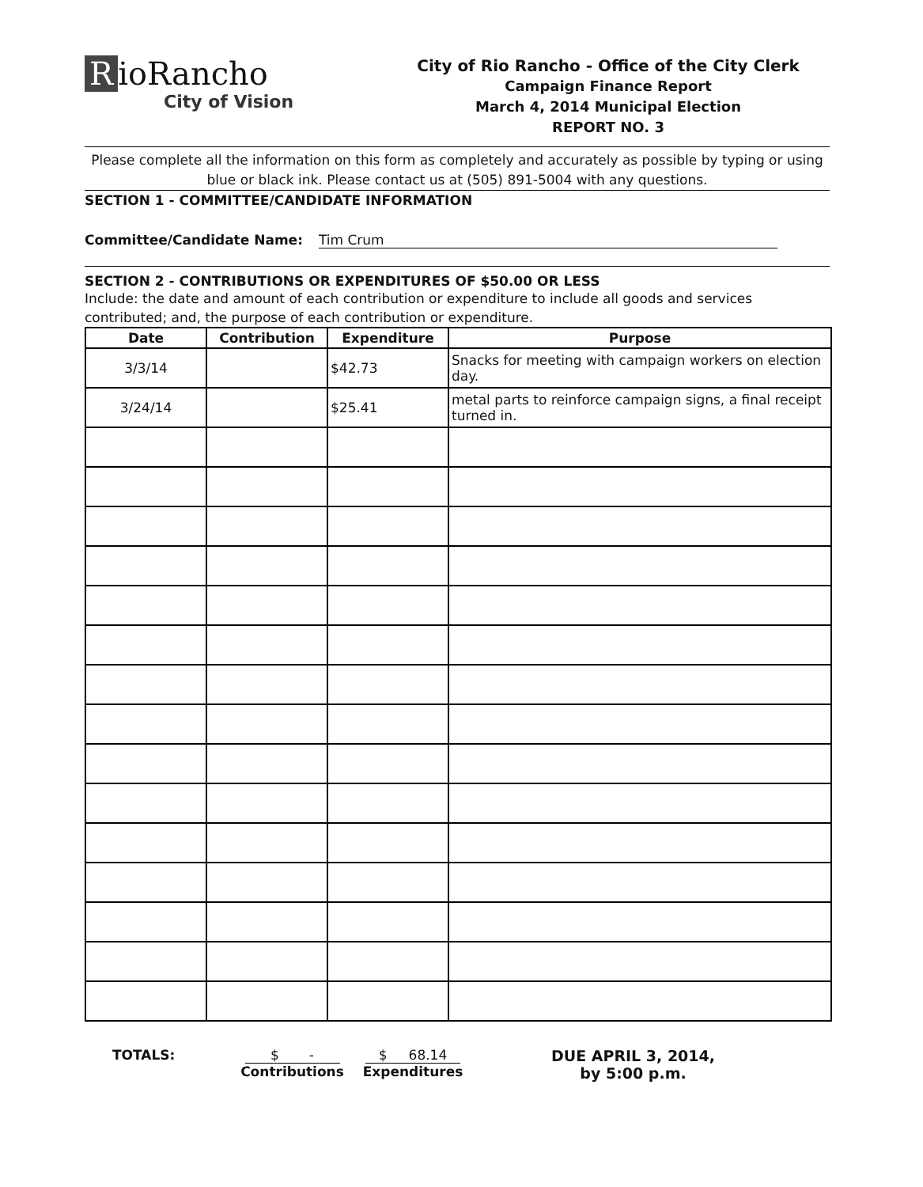RioRancho
City of Vision
City of Rio Rancho - Office of the City Clerk
Campaign Finance Report
March 4, 2014 Municipal Election
REPORT NO. 3
Please complete all the information on this form as completely and accurately as possible by typing or using blue or black ink. Please contact us at (505) 891-5004 with any questions.
SECTION 1 - COMMITTEE/CANDIDATE INFORMATION
Committee/Candidate Name: Tim Crum
SECTION 2 - CONTRIBUTIONS OR EXPENDITURES OF $50.00 OR LESS
Include: the date and amount of each contribution or expenditure to include all goods and services contributed; and, the purpose of each contribution or expenditure.
| Date | Contribution | Expenditure | Purpose |
| --- | --- | --- | --- |
| 3/3/14 | | $42.73 | Snacks for meeting with campaign workers on election day. |
| 3/24/14 | | $25.41 | metal parts to reinforce campaign signs, a final receipt turned in. |
TOTALS: $ -
Contributions
$ 68.14
Expenditures
DUE APRIL 3, 2014,
by 5:00 p.m.